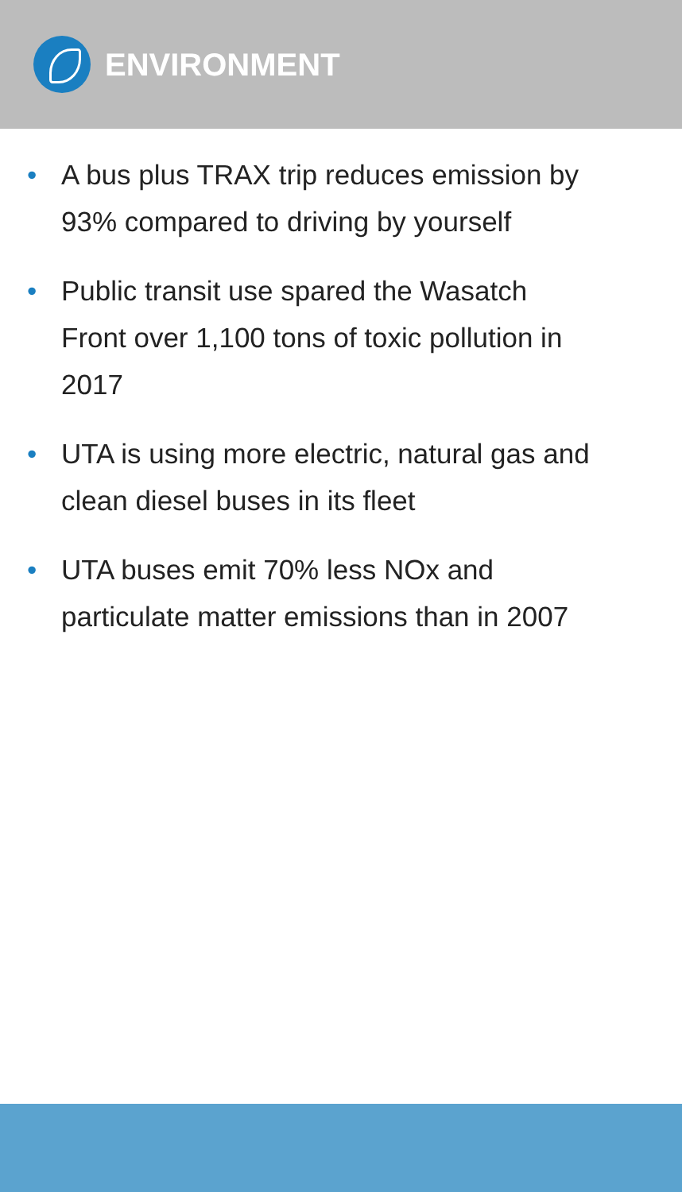ENVIRONMENT
• A bus plus TRAX trip reduces emission by 93% compared to driving by yourself
• Public transit use spared the Wasatch Front over 1,100 tons of toxic pollution in 2017
• UTA is using more electric, natural gas and clean diesel buses in its fleet
• UTA buses emit 70% less NOx and particulate matter emissions than in 2007